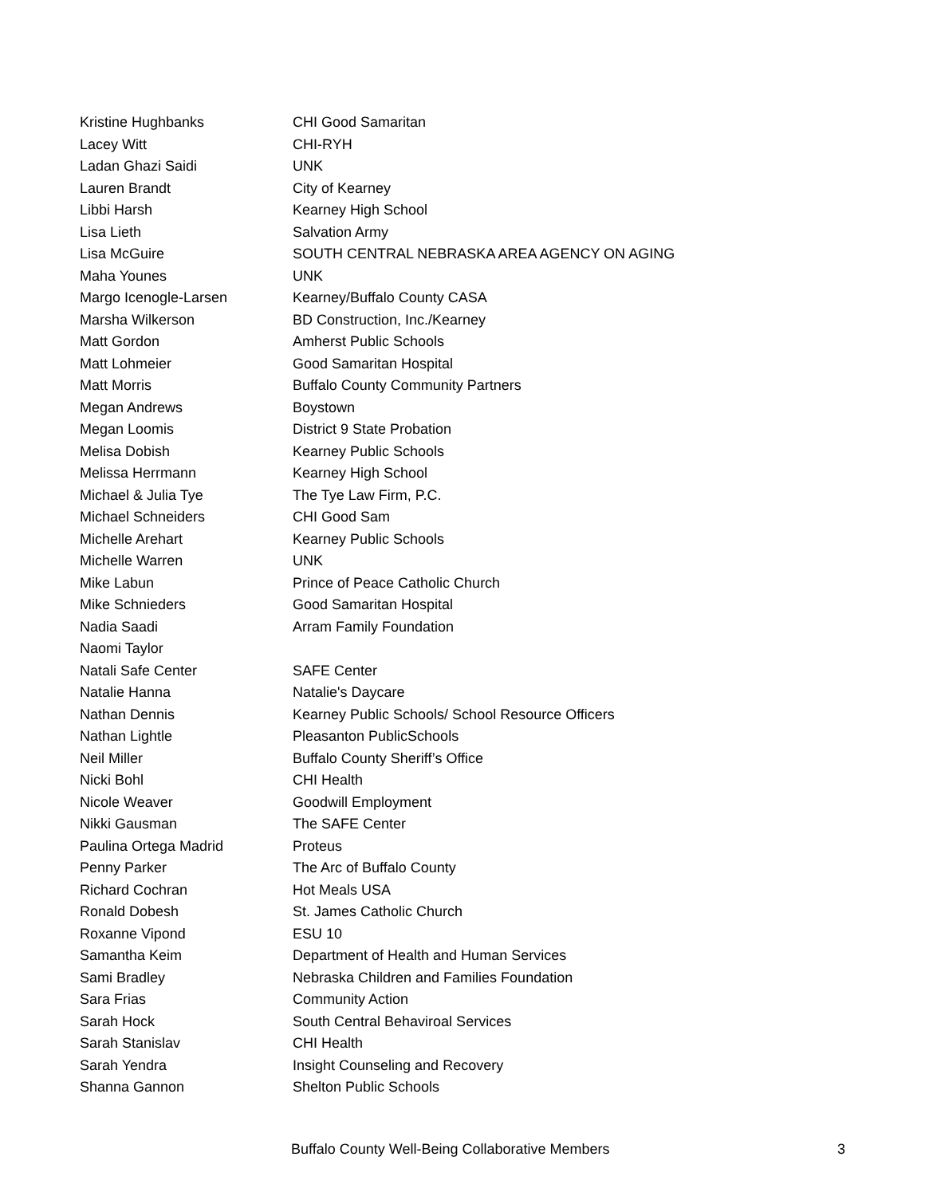| Kristine Hughbanks | CHI Good Samaritan |
| Lacey Witt | CHI-RYH |
| Ladan Ghazi Saidi | UNK |
| Lauren Brandt | City of Kearney |
| Libbi Harsh | Kearney High School |
| Lisa Lieth | Salvation Army |
| Lisa McGuire | SOUTH CENTRAL NEBRASKA AREA AGENCY ON AGING |
| Maha Younes | UNK |
| Margo Icenogle-Larsen | Kearney/Buffalo County CASA |
| Marsha Wilkerson | BD Construction, Inc./Kearney |
| Matt Gordon | Amherst Public Schools |
| Matt Lohmeier | Good Samaritan Hospital |
| Matt Morris | Buffalo County Community Partners |
| Megan Andrews | Boystown |
| Megan Loomis | District 9 State Probation |
| Melisa Dobish | Kearney Public Schools |
| Melissa Herrmann | Kearney High School |
| Michael & Julia Tye | The Tye Law Firm, P.C. |
| Michael Schneiders | CHI Good Sam |
| Michelle Arehart | Kearney Public Schools |
| Michelle Warren | UNK |
| Mike Labun | Prince of Peace Catholic Church |
| Mike Schnieders | Good Samaritan Hospital |
| Nadia Saadi | Arram Family Foundation |
| Naomi Taylor | |
| Natali Safe Center | SAFE Center |
| Natalie Hanna | Natalie's Daycare |
| Nathan Dennis | Kearney Public Schools/ School Resource Officers |
| Nathan Lightle | Pleasanton PublicSchools |
| Neil Miller | Buffalo County Sheriff’s Office |
| Nicki Bohl | CHI Health |
| Nicole Weaver | Goodwill Employment |
| Nikki Gausman | The SAFE Center |
| Paulina Ortega Madrid | Proteus |
| Penny Parker | The Arc of Buffalo County |
| Richard Cochran | Hot Meals USA |
| Ronald Dobesh | St. James Catholic Church |
| Roxanne Vipond | ESU 10 |
| Samantha Keim | Department of Health and Human Services |
| Sami Bradley | Nebraska Children and Families Foundation |
| Sara Frias | Community Action |
| Sarah Hock | South Central Behaviroal Services |
| Sarah Stanislav | CHI Health |
| Sarah Yendra | Insight Counseling and Recovery |
| Shanna Gannon | Shelton Public Schools |
Buffalo County Well-Being Collaborative Members 3